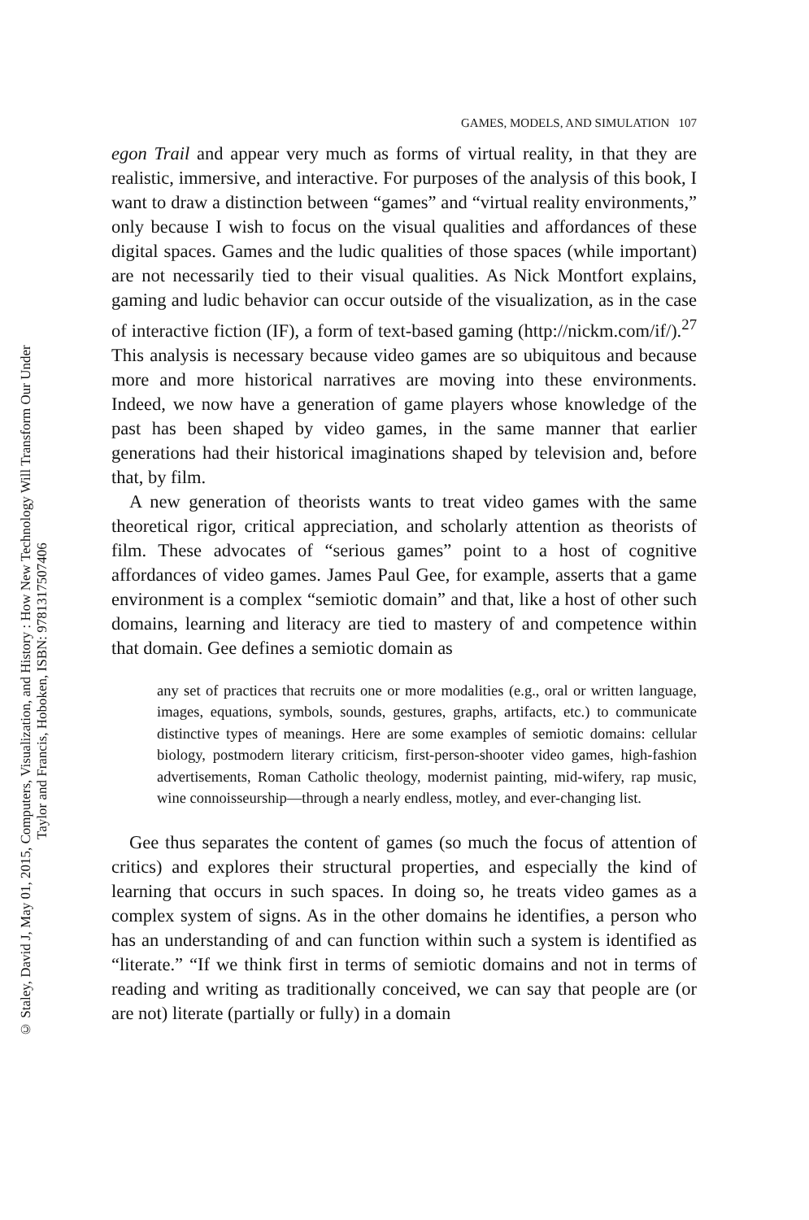© Staley, David J, May 01, 2015, Computers, Visualization, and History : How New Technology Will Transform Our Under
Taylor and Francis, Hoboken, ISBN: 9781317507406
GAMES, MODELS, AND SIMULATION 107
egon Trail and appear very much as forms of virtual reality, in that they are realistic, immersive, and interactive. For purposes of the analysis of this book, I want to draw a distinction between “games” and “virtual reality environments,” only because I wish to focus on the visual qualities and affordances of these digital spaces. Games and the ludic qualities of those spaces (while important) are not necessarily tied to their visual qualities. As Nick Montfort explains, gaming and ludic behavior can occur outside of the visualization, as in the case of interactive fiction (IF), a form of text-based gaming (http://nickm.com/if/).<sup>27</sup> This analysis is necessary because video games are so ubiquitous and because more and more historical narratives are moving into these environments. Indeed, we now have a generation of game players whose knowledge of the past has been shaped by video games, in the same manner that earlier generations had their historical imaginations shaped by television and, before that, by film.
A new generation of theorists wants to treat video games with the same theoretical rigor, critical appreciation, and scholarly attention as theorists of film. These advocates of “serious games” point to a host of cognitive affordances of video games. James Paul Gee, for example, asserts that a game environment is a complex “semiotic domain” and that, like a host of other such domains, learning and literacy are tied to mastery of and competence within that domain. Gee defines a semiotic domain as
any set of practices that recruits one or more modalities (e.g., oral or written language, images, equations, symbols, sounds, gestures, graphs, artifacts, etc.) to communicate distinctive types of meanings. Here are some examples of semiotic domains: cellular biology, postmodern literary criticism, first-person-shooter video games, high-fashion advertisements, Roman Catholic theology, modernist painting, mid-wifery, rap music, wine connoisseurship—through a nearly endless, motley, and ever-changing list.
Gee thus separates the content of games (so much the focus of attention of critics) and explores their structural properties, and especially the kind of learning that occurs in such spaces. In doing so, he treats video games as a complex system of signs. As in the other domains he identifies, a person who has an understanding of and can function within such a system is identified as “literate.” “If we think first in terms of semiotic domains and not in terms of reading and writing as traditionally conceived, we can say that people are (or are not) literate (partially or fully) in a domain